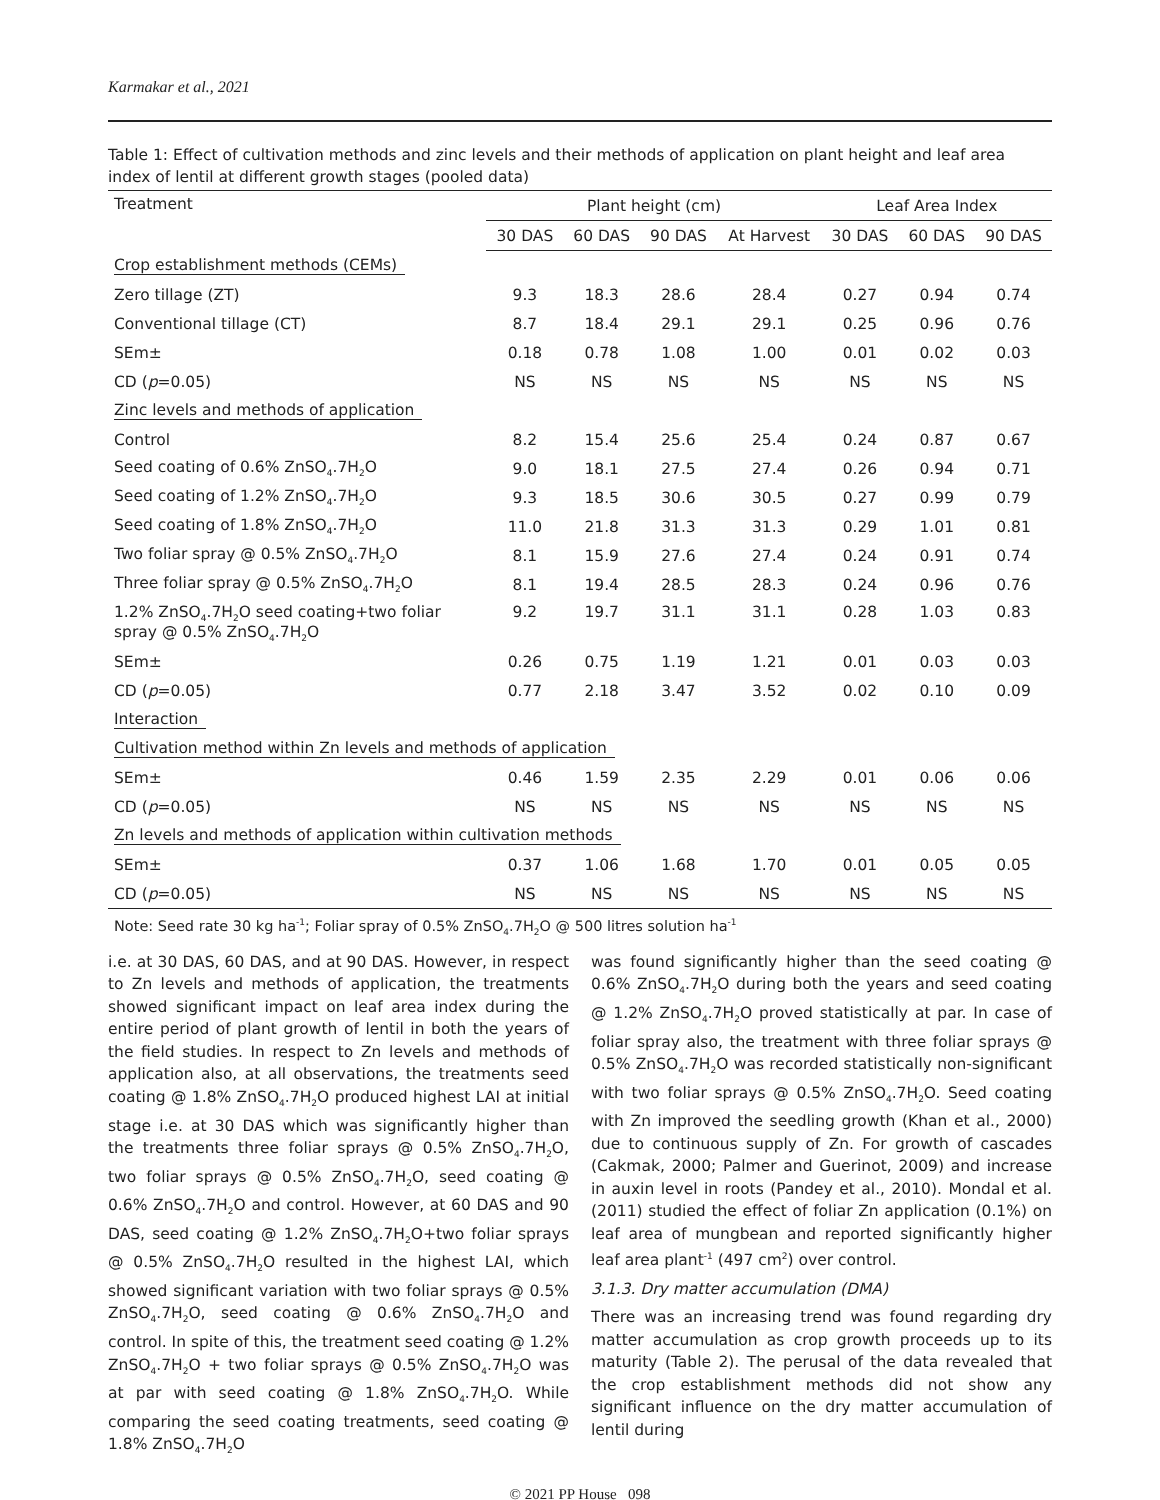Karmakar et al., 2021
Table 1: Effect of cultivation methods and zinc levels and their methods of application on plant height and leaf area index of lentil at different growth stages (pooled data)
| Treatment | Plant height (cm) | | | | Leaf Area Index | | |
| --- | --- | --- | --- | --- | --- | --- | --- |
| | 30 DAS | 60 DAS | 90 DAS | At Harvest | 30 DAS | 60 DAS | 90 DAS |
| Crop establishment methods (CEMs) | | | | | | | |
| Zero tillage (ZT) | 9.3 | 18.3 | 28.6 | 28.4 | 0.27 | 0.94 | 0.74 |
| Conventional tillage (CT) | 8.7 | 18.4 | 29.1 | 29.1 | 0.25 | 0.96 | 0.76 |
| SEm± | 0.18 | 0.78 | 1.08 | 1.00 | 0.01 | 0.02 | 0.03 |
| CD ( p =0.05) | NS | NS | NS | NS | NS | NS | NS |
| Zinc levels and methods of application | | | | | | | |
| Control | 8.2 | 15.4 | 25.6 | 25.4 | 0.24 | 0.87 | 0.67 |
| Seed coating of 0.6% ZnSO<sub>4</sub>.7H<sub>2</sub>O | 9.0 | 18.1 | 27.5 | 27.4 | 0.26 | 0.94 | 0.71 |
| Seed coating of 1.2% ZnSO<sub>4</sub>.7H<sub>2</sub>O | 9.3 | 18.5 | 30.6 | 30.5 | 0.27 | 0.99 | 0.79 |
| Seed coating of 1.8% ZnSO<sub>4</sub>.7H<sub>2</sub>O | 11.0 | 21.8 | 31.3 | 31.3 | 0.29 | 1.01 | 0.81 |
| Two foliar spray @ 0.5% ZnSO<sub>4</sub>.7H<sub>2</sub>O | 8.1 | 15.9 | 27.6 | 27.4 | 0.24 | 0.91 | 0.74 |
| Three foliar spray @ 0.5% ZnSO<sub>4</sub>.7H<sub>2</sub>O | 8.1 | 19.4 | 28.5 | 28.3 | 0.24 | 0.96 | 0.76 |
| 1.2% ZnSO<sub>4</sub>.7H<sub>2</sub>O seed coating+two foliar spray @ 0.5% ZnSO<sub>4</sub>.7H<sub>2</sub>O | 9.2 | 19.7 | 31.1 | 31.1 | 0.28 | 1.03 | 0.83 |
| SEm± | 0.26 | 0.75 | 1.19 | 1.21 | 0.01 | 0.03 | 0.03 |
| CD ( p =0.05) | 0.77 | 2.18 | 3.47 | 3.52 | 0.02 | 0.10 | 0.09 |
| Interaction | | | | | | | |
| Cultivation method within Zn levels and methods of application | | | | | | | |
| SEm± | 0.46 | 1.59 | 2.35 | 2.29 | 0.01 | 0.06 | 0.06 |
| CD ( p =0.05) | NS | NS | NS | NS | NS | NS | NS |
| Zn levels and methods of application within cultivation methods | | | | | | | |
| SEm± | 0.37 | 1.06 | 1.68 | 1.70 | 0.01 | 0.05 | 0.05 |
| CD ( p =0.05) | NS | NS | NS | NS | NS | NS | NS |
Note: Seed rate 30 kg ha<sup>-1</sup>; Foliar spray of 0.5% ZnSO<sub>4</sub>.7H<sub>2</sub>O @ 500 litres solution ha<sup>-1</sup>
i.e. at 30 DAS, 60 DAS, and at 90 DAS. However, in respect to Zn levels and methods of application, the treatments showed significant impact on leaf area index during the entire period of plant growth of lentil in both the years of the field studies. In respect to Zn levels and methods of application also, at all observations, the treatments seed coating @ 1.8% ZnSO<sub>4</sub>.7H<sub>2</sub>O produced highest LAI at initial stage i.e. at 30 DAS which was significantly higher than the treatments three foliar sprays @ 0.5% ZnSO<sub>4</sub>.7H<sub>2</sub>O, two foliar sprays @ 0.5% ZnSO<sub>4</sub>.7H<sub>2</sub>O, seed coating @ 0.6% ZnSO<sub>4</sub>.7H<sub>2</sub>O and control. However, at 60 DAS and 90 DAS, seed coating @ 1.2% ZnSO<sub>4</sub>.7H<sub>2</sub>O+two foliar sprays @ 0.5% ZnSO<sub>4</sub>.7H<sub>2</sub>O resulted in the highest LAI, which showed significant variation with two foliar sprays @ 0.5% ZnSO<sub>4</sub>.7H<sub>2</sub>O, seed coating @ 0.6% ZnSO<sub>4</sub>.7H<sub>2</sub>O and control. In spite of this, the treatment seed coating @ 1.2% ZnSO<sub>4</sub>.7H<sub>2</sub>O + two foliar sprays @ 0.5% ZnSO<sub>4</sub>.7H<sub>2</sub>O was at par with seed coating @ 1.8% ZnSO<sub>4</sub>.7H<sub>2</sub>O. While comparing the seed coating treatments, seed coating @ 1.8% ZnSO<sub>4</sub>.7H<sub>2</sub>O
was found significantly higher than the seed coating @ 0.6% ZnSO<sub>4</sub>.7H<sub>2</sub>O during both the years and seed coating @ 1.2% ZnSO<sub>4</sub>.7H<sub>2</sub>O proved statistically at par. In case of foliar spray also, the treatment with three foliar sprays @ 0.5% ZnSO<sub>4</sub>.7H<sub>2</sub>O was recorded statistically non-significant with two foliar sprays @ 0.5% ZnSO<sub>4</sub>.7H<sub>2</sub>O. Seed coating with Zn improved the seedling growth (Khan et al., 2000) due to continuous supply of Zn. For growth of cascades (Cakmak, 2000; Palmer and Guerinot, 2009) and increase in auxin level in roots (Pandey et al., 2010). Mondal et al. (2011) studied the effect of foliar Zn application (0.1%) on leaf area of mungbean and reported significantly higher leaf area plant<sup>-1</sup> (497 cm<sup>2</sup>) over control.
3.1.3. Dry matter accumulation (DMA)
There was an increasing trend was found regarding dry matter accumulation as crop growth proceeds up to its maturity (Table 2). The perusal of the data revealed that the crop establishment methods did not show any significant influence on the dry matter accumulation of lentil during
© 2021 PP House 098